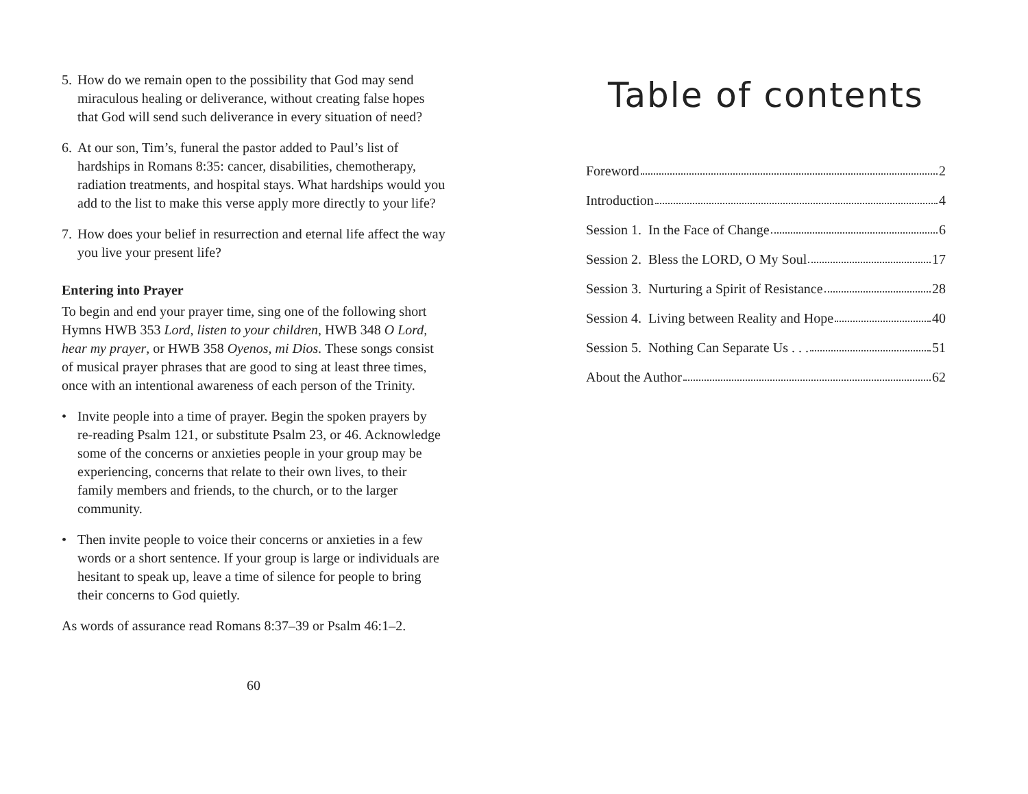5. How do we remain open to the possibility that God may send miraculous healing or deliverance, without creating false hopes that God will send such deliverance in every situation of need?
6. At our son, Tim’s, funeral the pastor added to Paul’s list of hardships in Romans 8:35: cancer, disabilities, chemotherapy, radiation treatments, and hospital stays. What hardships would you add to the list to make this verse apply more directly to your life?
7. How does your belief in resurrection and eternal life affect the way you live your present life?
Entering into Prayer
To begin and end your prayer time, sing one of the following short Hymns HWB 353 Lord, listen to your children, HWB 348 O Lord, hear my prayer, or HWB 358 Oyenos, mi Dios. These songs consist of musical prayer phrases that are good to sing at least three times, once with an intentional awareness of each person of the Trinity.
• Invite people into a time of prayer. Begin the spoken prayers by re-reading Psalm 121, or substitute Psalm 23, or 46. Acknowledge some of the concerns or anxieties people in your group may be experiencing, concerns that relate to their own lives, to their family members and friends, to the church, or to the larger community.
• Then invite people to voice their concerns or anxieties in a few words or a short sentence. If your group is large or individuals are hesitant to speak up, leave a time of silence for people to bring their concerns to God quietly.
As words of assurance read Romans 8:37–39 or Psalm 46:1–2.
60
Table of contents
Foreword 2
Introduction 4
Session 1. In the Face of Change 6
Session 2. Bless the LORD, O My Soul 17
Session 3. Nurturing a Spirit of Resistance 28
Session 4. Living between Reality and Hope 40
Session 5. Nothing Can Separate Us . . . 51
About the Author 62